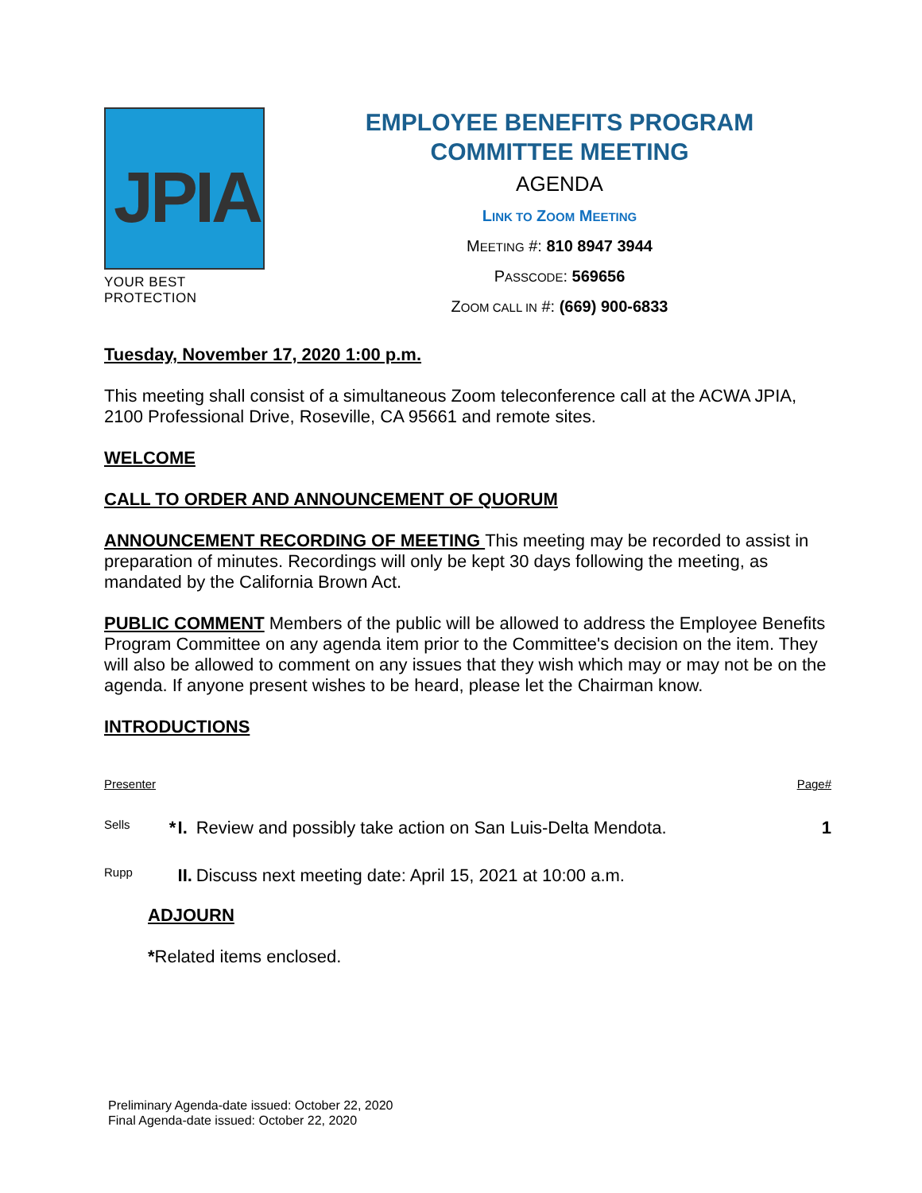JPIA
YOUR BEST PROTECTION
EMPLOYEE BENEFITS PROGRAM
COMMITTEE MEETING
AGENDA
LINK TO ZOOM MEETING
MEETING #: 810 8947 3944
PASSCODE: 569656
ZOOM CALL IN #: (669) 900-6833
Tuesday, November 17, 2020 1:00 p.m.
This meeting shall consist of a simultaneous Zoom teleconference call at the ACWA JPIA, 2100 Professional Drive, Roseville, CA 95661 and remote sites.
WELCOME
CALL TO ORDER AND ANNOUNCEMENT OF QUORUM
ANNOUNCEMENT RECORDING OF MEETING This meeting may be recorded to assist in preparation of minutes. Recordings will only be kept 30 days following the meeting, as mandated by the California Brown Act.
PUBLIC COMMENT Members of the public will be allowed to address the Employee Benefits Program Committee on any agenda item prior to the Committee's decision on the item. They will also be allowed to comment on any issues that they wish which may or may not be on the agenda. If anyone present wishes to be heard, please let the Chairman know.
INTRODUCTIONS
| Presenter | | | | Page# |
| Sells | * | I. | Review and possibly take action on San Luis-Delta Mendota. | 1 |
| Rupp | | II. | Discuss next meeting date: April 15, 2021 at 10:00 a.m. | |
ADJOURN
*Related items enclosed.
Preliminary Agenda-date issued: October 22, 2020
Final Agenda-date issued: October 22, 2020